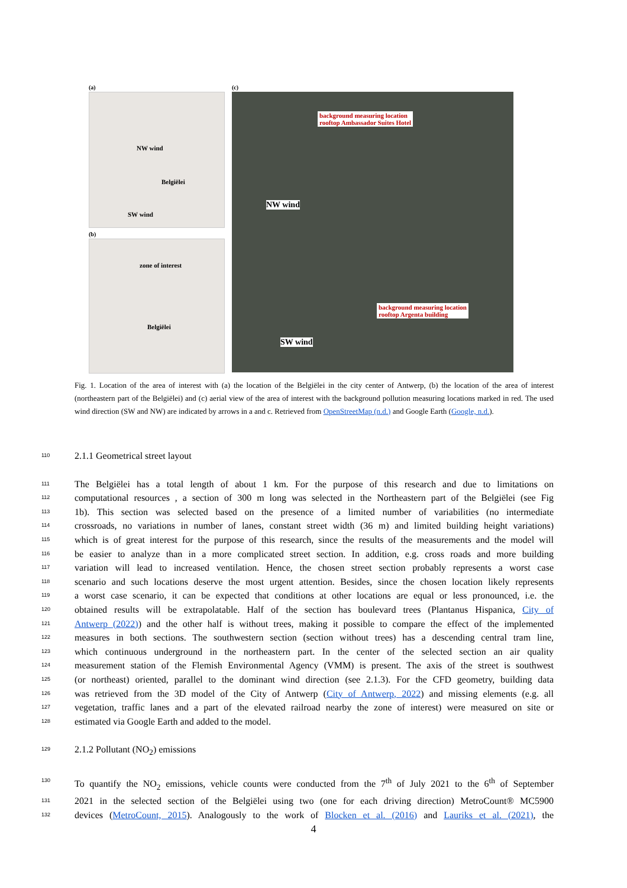(a)
NW wind
Belgiëlei
SW wind
(b)
zone of interest
Belgiëlei
(c)
background measuring location
rooftop Ambassador Suites Hotel
NW wind
background measuring location
rooftop Argenta building
SW wind
Fig. 1. Location of the area of interest with (a) the location of the Belgiëlei in the city center of Antwerp, (b) the location of the area of interest (northeastern part of the Belgiëlei) and (c) aerial view of the area of interest with the background pollution measuring locations marked in red. The used wind direction (SW and NW) are indicated by arrows in a and c. Retrieved from OpenStreetMap (n.d.) and Google Earth (Google, n.d.).
110 2.1.1 Geometrical street layout
111 The Belgiëlei has a total length of about 1 km. For the purpose of this research and due to limitations on
112 computational resources , a section of 300 m long was selected in the Northeastern part of the Belgiëlei (see Fig
113 1b). This section was selected based on the presence of a limited number of variabilities (no intermediate
114 crossroads, no variations in number of lanes, constant street width (36 m) and limited building height variations)
115 which is of great interest for the purpose of this research, since the results of the measurements and the model will
116 be easier to analyze than in a more complicated street section. In addition, e.g. cross roads and more building
117 variation will lead to increased ventilation. Hence, the chosen street section probably represents a worst case
118 scenario and such locations deserve the most urgent attention. Besides, since the chosen location likely represents
119 a worst case scenario, it can be expected that conditions at other locations are equal or less pronounced, i.e. the
120 obtained results will be extrapolatable. Half of the section has boulevard trees (Plantanus Hispanica, City of
121 Antwerp (2022)) and the other half is without trees, making it possible to compare the effect of the implemented
122 measures in both sections. The southwestern section (section without trees) has a descending central tram line,
123 which continuous underground in the northeastern part. In the center of the selected section an air quality
124 measurement station of the Flemish Environmental Agency (VMM) is present. The axis of the street is southwest
125 (or northeast) oriented, parallel to the dominant wind direction (see 2.1.3). For the CFD geometry, building data
126 was retrieved from the 3D model of the City of Antwerp (City of Antwerp, 2022) and missing elements (e.g. all
127 vegetation, traffic lanes and a part of the elevated railroad nearby the zone of interest) were measured on site or
128 estimated via Google Earth and added to the model.
129 2.1.2 Pollutant (NO<sub>2</sub>) emissions
130 To quantify the NO<sub>2</sub> emissions, vehicle counts were conducted from the 7<sup>th</sup> of July 2021 to the 6<sup>th</sup> of September
131 2021 in the selected section of the Belgiëlei using two (one for each driving direction) MetroCount® MC5900
132 devices (MetroCount, 2015). Analogously to the work of Blocken et al. (2016) and Lauriks et al. (2021), the
4